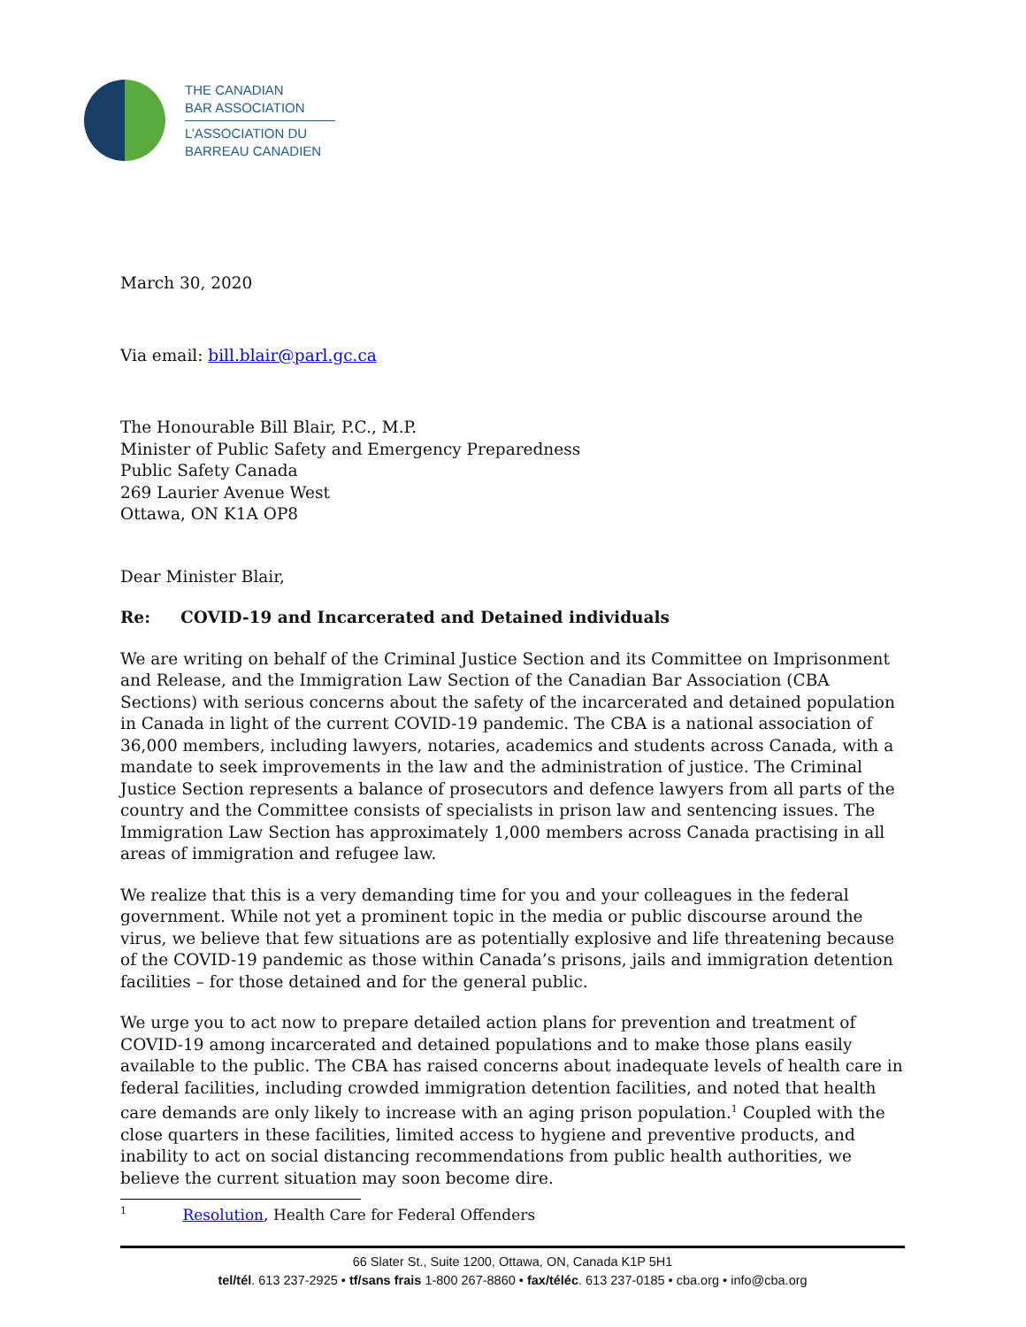THE CANADIAN
BAR ASSOCIATION
L’ASSOCIATION DU
BARREAU CANADIEN
March 30, 2020
Via email: bill.blair@parl.gc.ca
The Honourable Bill Blair, P.C., M.P.
Minister of Public Safety and Emergency Preparedness
Public Safety Canada
269 Laurier Avenue West
Ottawa, ON K1A OP8
Dear Minister Blair,
Re: COVID-19 and Incarcerated and Detained individuals
We are writing on behalf of the Criminal Justice Section and its Committee on Imprisonment and Release, and the Immigration Law Section of the Canadian Bar Association (CBA Sections) with serious concerns about the safety of the incarcerated and detained population in Canada in light of the current COVID-19 pandemic. The CBA is a national association of 36,000 members, including lawyers, notaries, academics and students across Canada, with a mandate to seek improvements in the law and the administration of justice. The Criminal Justice Section represents a balance of prosecutors and defence lawyers from all parts of the country and the Committee consists of specialists in prison law and sentencing issues. The Immigration Law Section has approximately 1,000 members across Canada practising in all areas of immigration and refugee law.
We realize that this is a very demanding time for you and your colleagues in the federal government. While not yet a prominent topic in the media or public discourse around the virus, we believe that few situations are as potentially explosive and life threatening because of the COVID-19 pandemic as those within Canada’s prisons, jails and immigration detention facilities – for those detained and for the general public.
We urge you to act now to prepare detailed action plans for prevention and treatment of COVID-19 among incarcerated and detained populations and to make those plans easily available to the public. The CBA has raised concerns about inadequate levels of health care in federal facilities, including crowded immigration detention facilities, and noted that health care demands are only likely to increase with an aging prison population.<sup>1</sup> Coupled with the close quarters in these facilities, limited access to hygiene and preventive products, and inability to act on social distancing recommendations from public health authorities, we believe the current situation may soon become dire.
<sup>1</sup> Resolution, Health Care for Federal Offenders
66 Slater St., Suite 1200, Ottawa, ON, Canada K1P 5H1
tel/tél. 613 237-2925 • tf/sans frais 1-800 267-8860 • fax/téléc. 613 237-0185 • cba.org • info@cba.org